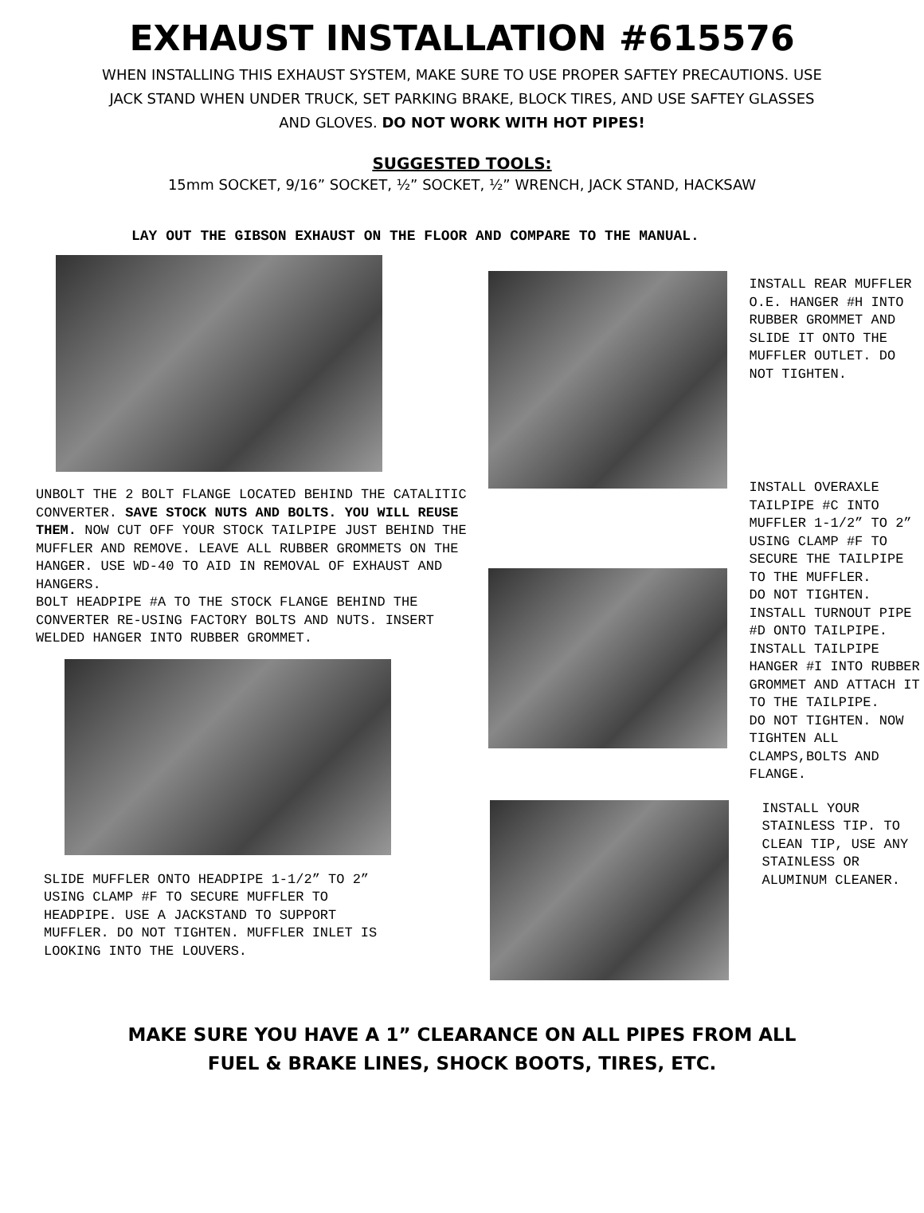EXHAUST INSTALLATION #615576
WHEN INSTALLING THIS EXHAUST SYSTEM, MAKE SURE TO USE PROPER SAFTEY PRECAUTIONS. USE JACK STAND WHEN UNDER TRUCK, SET PARKING BRAKE, BLOCK TIRES, AND USE SAFTEY GLASSES AND GLOVES. DO NOT WORK WITH HOT PIPES!
SUGGESTED TOOLS:
15mm SOCKET, 9/16” SOCKET, ½” SOCKET, ½” WRENCH, JACK STAND, HACKSAW
LAY OUT THE GIBSON EXHAUST ON THE FLOOR AND COMPARE TO THE MANUAL.
UNBOLT THE 2 BOLT FLANGE LOCATED BEHIND THE CATALITIC CONVERTER. SAVE STOCK NUTS AND BOLTS. YOU WILL REUSE THEM. NOW CUT OFF YOUR STOCK TAILPIPE JUST BEHIND THE MUFFLER AND REMOVE. LEAVE ALL RUBBER GROMMETS ON THE HANGER. USE WD-40 TO AID IN REMOVAL OF EXHAUST AND HANGERS.
BOLT HEADPIPE #A TO THE STOCK FLANGE BEHIND THE CONVERTER RE-USING FACTORY BOLTS AND NUTS. INSERT WELDED HANGER INTO RUBBER GROMMET.
SLIDE MUFFLER ONTO HEADPIPE 1-1/2” TO 2” USING CLAMP #F TO SECURE MUFFLER TO HEADPIPE. USE A JACKSTAND TO SUPPORT MUFFLER. DO NOT TIGHTEN. MUFFLER INLET IS LOOKING INTO THE LOUVERS.
INSTALL REAR MUFFLER O.E. HANGER #H INTO RUBBER GROMMET AND SLIDE IT ONTO THE MUFFLER OUTLET. DO NOT TIGHTEN.
INSTALL OVERAXLE TAILPIPE #C INTO MUFFLER 1-1/2” TO 2” USING CLAMP #F TO SECURE THE TAILPIPE TO THE MUFFLER.
DO NOT TIGHTEN. INSTALL TURNOUT PIPE #D ONTO TAILPIPE. INSTALL TAILPIPE HANGER #I INTO RUBBER GROMMET AND ATTACH IT TO THE TAILPIPE.
DO NOT TIGHTEN. NOW TIGHTEN ALL CLAMPS,BOLTS AND FLANGE.
INSTALL YOUR STAINLESS TIP. TO CLEAN TIP, USE ANY STAINLESS OR ALUMINUM CLEANER.
MAKE SURE YOU HAVE A 1” CLEARANCE ON ALL PIPES FROM ALL
FUEL & BRAKE LINES, SHOCK BOOTS, TIRES, ETC.